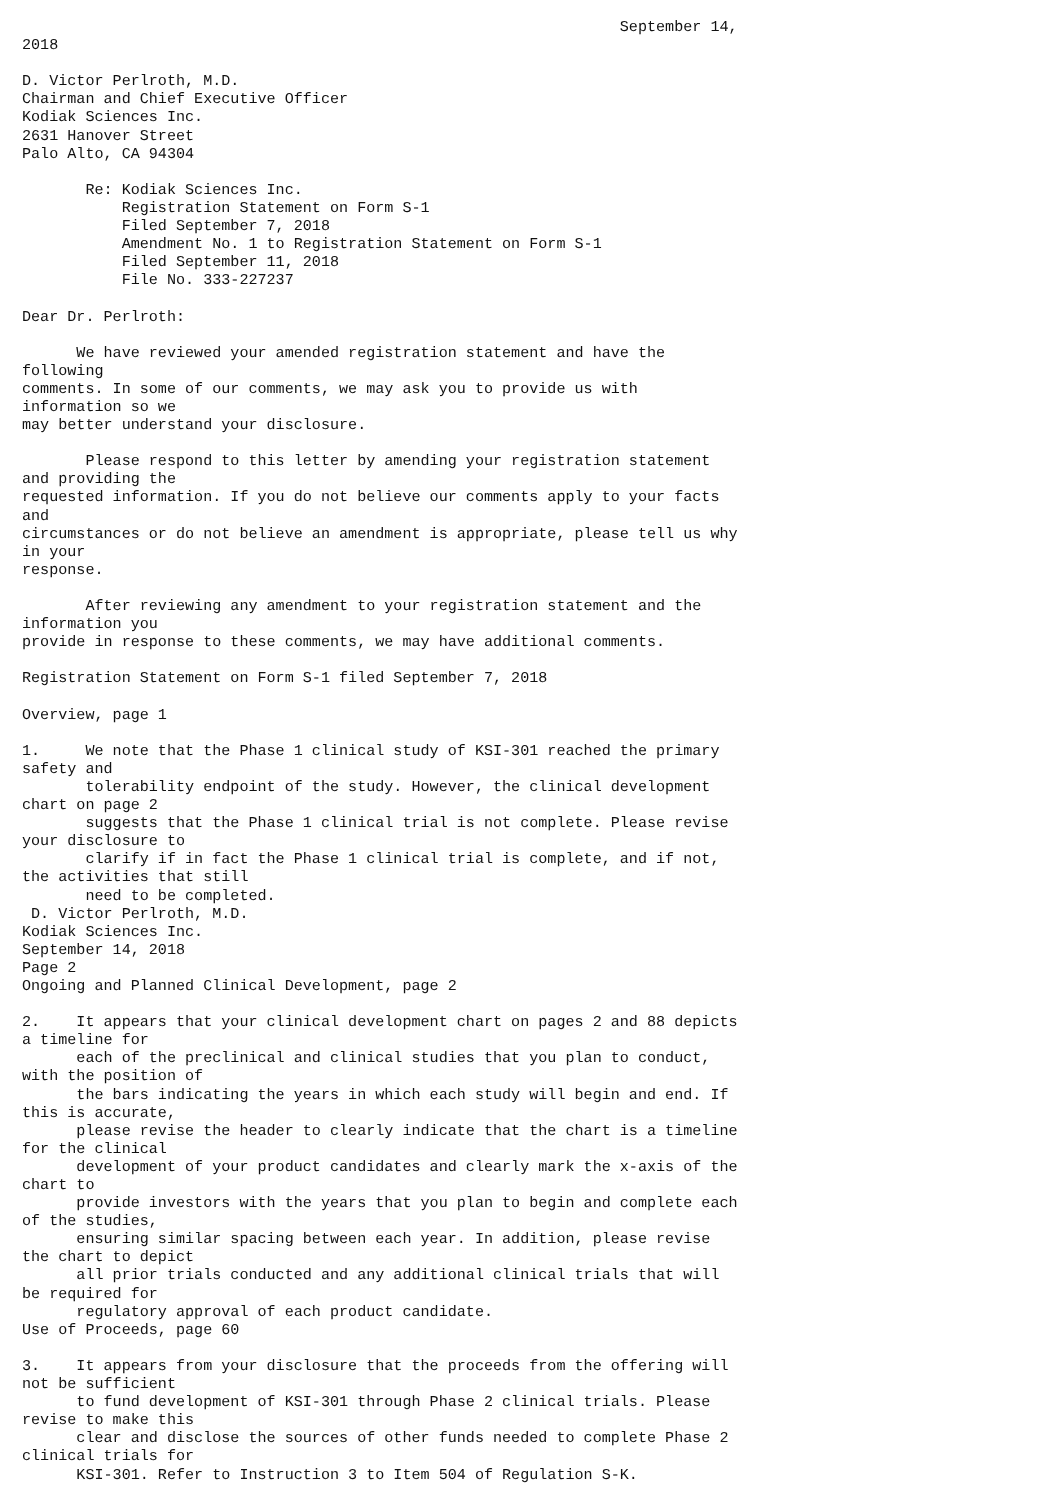September 14,
2018

D. Victor Perlroth, M.D.
Chairman and Chief Executive Officer
Kodiak Sciences Inc.
2631 Hanover Street
Palo Alto, CA 94304

       Re: Kodiak Sciences Inc.
           Registration Statement on Form S-1
           Filed September 7, 2018
           Amendment No. 1 to Registration Statement on Form S-1
           Filed September 11, 2018
           File No. 333-227237

Dear Dr. Perlroth:

      We have reviewed your amended registration statement and have the
following
comments. In some of our comments, we may ask you to provide us with
information so we
may better understand your disclosure.

       Please respond to this letter by amending your registration statement
and providing the
requested information. If you do not believe our comments apply to your facts
and
circumstances or do not believe an amendment is appropriate, please tell us why
in your
response.

       After reviewing any amendment to your registration statement and the
information you
provide in response to these comments, we may have additional comments.

Registration Statement on Form S-1 filed September 7, 2018

Overview, page 1

1.     We note that the Phase 1 clinical study of KSI-301 reached the primary
safety and
       tolerability endpoint of the study. However, the clinical development
chart on page 2
       suggests that the Phase 1 clinical trial is not complete. Please revise
your disclosure to
       clarify if in fact the Phase 1 clinical trial is complete, and if not,
the activities that still
       need to be completed.
 D. Victor Perlroth, M.D.
Kodiak Sciences Inc.
September 14, 2018
Page 2
Ongoing and Planned Clinical Development, page 2

2.    It appears that your clinical development chart on pages 2 and 88 depicts
a timeline for
      each of the preclinical and clinical studies that you plan to conduct,
with the position of
      the bars indicating the years in which each study will begin and end. If
this is accurate,
      please revise the header to clearly indicate that the chart is a timeline
for the clinical
      development of your product candidates and clearly mark the x-axis of the
chart to
      provide investors with the years that you plan to begin and complete each
of the studies,
      ensuring similar spacing between each year. In addition, please revise
the chart to depict
      all prior trials conducted and any additional clinical trials that will
be required for
      regulatory approval of each product candidate.
Use of Proceeds, page 60

3.    It appears from your disclosure that the proceeds from the offering will
not be sufficient
      to fund development of KSI-301 through Phase 2 clinical trials. Please
revise to make this
      clear and disclose the sources of other funds needed to complete Phase 2
clinical trials for
      KSI-301. Refer to Instruction 3 to Item 504 of Regulation S-K.